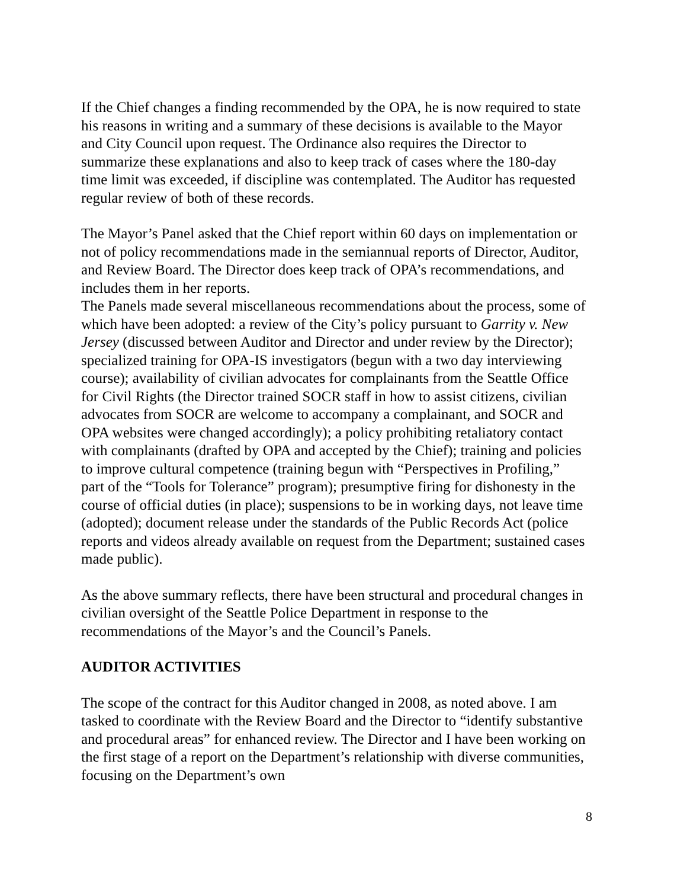If the Chief changes a finding recommended by the OPA, he is now required to state his reasons in writing and a summary of these decisions is available to the Mayor and City Council upon request. The Ordinance also requires the Director to summarize these explanations and also to keep track of cases where the 180-day time limit was exceeded, if discipline was contemplated. The Auditor has requested regular review of both of these records.
The Mayor’s Panel asked that the Chief report within 60 days on implementation or not of policy recommendations made in the semiannual reports of Director, Auditor, and Review Board. The Director does keep track of OPA’s recommendations, and includes them in her reports.
The Panels made several miscellaneous recommendations about the process, some of which have been adopted: a review of the City’s policy pursuant to Garrity v. New Jersey (discussed between Auditor and Director and under review by the Director); specialized training for OPA-IS investigators (begun with a two day interviewing course); availability of civilian advocates for complainants from the Seattle Office for Civil Rights (the Director trained SOCR staff in how to assist citizens, civilian advocates from SOCR are welcome to accompany a complainant, and SOCR and OPA websites were changed accordingly); a policy prohibiting retaliatory contact with complainants (drafted by OPA and accepted by the Chief); training and policies to improve cultural competence (training begun with “Perspectives in Profiling,” part of the “Tools for Tolerance” program); presumptive firing for dishonesty in the course of official duties (in place); suspensions to be in working days, not leave time (adopted); document release under the standards of the Public Records Act (police reports and videos already available on request from the Department; sustained cases made public).
As the above summary reflects, there have been structural and procedural changes in civilian oversight of the Seattle Police Department in response to the recommendations of the Mayor’s and the Council’s Panels.
AUDITOR ACTIVITIES
The scope of the contract for this Auditor changed in 2008, as noted above. I am tasked to coordinate with the Review Board and the Director to “identify substantive and procedural areas” for enhanced review. The Director and I have been working on the first stage of a report on the Department’s relationship with diverse communities, focusing on the Department’s own
8